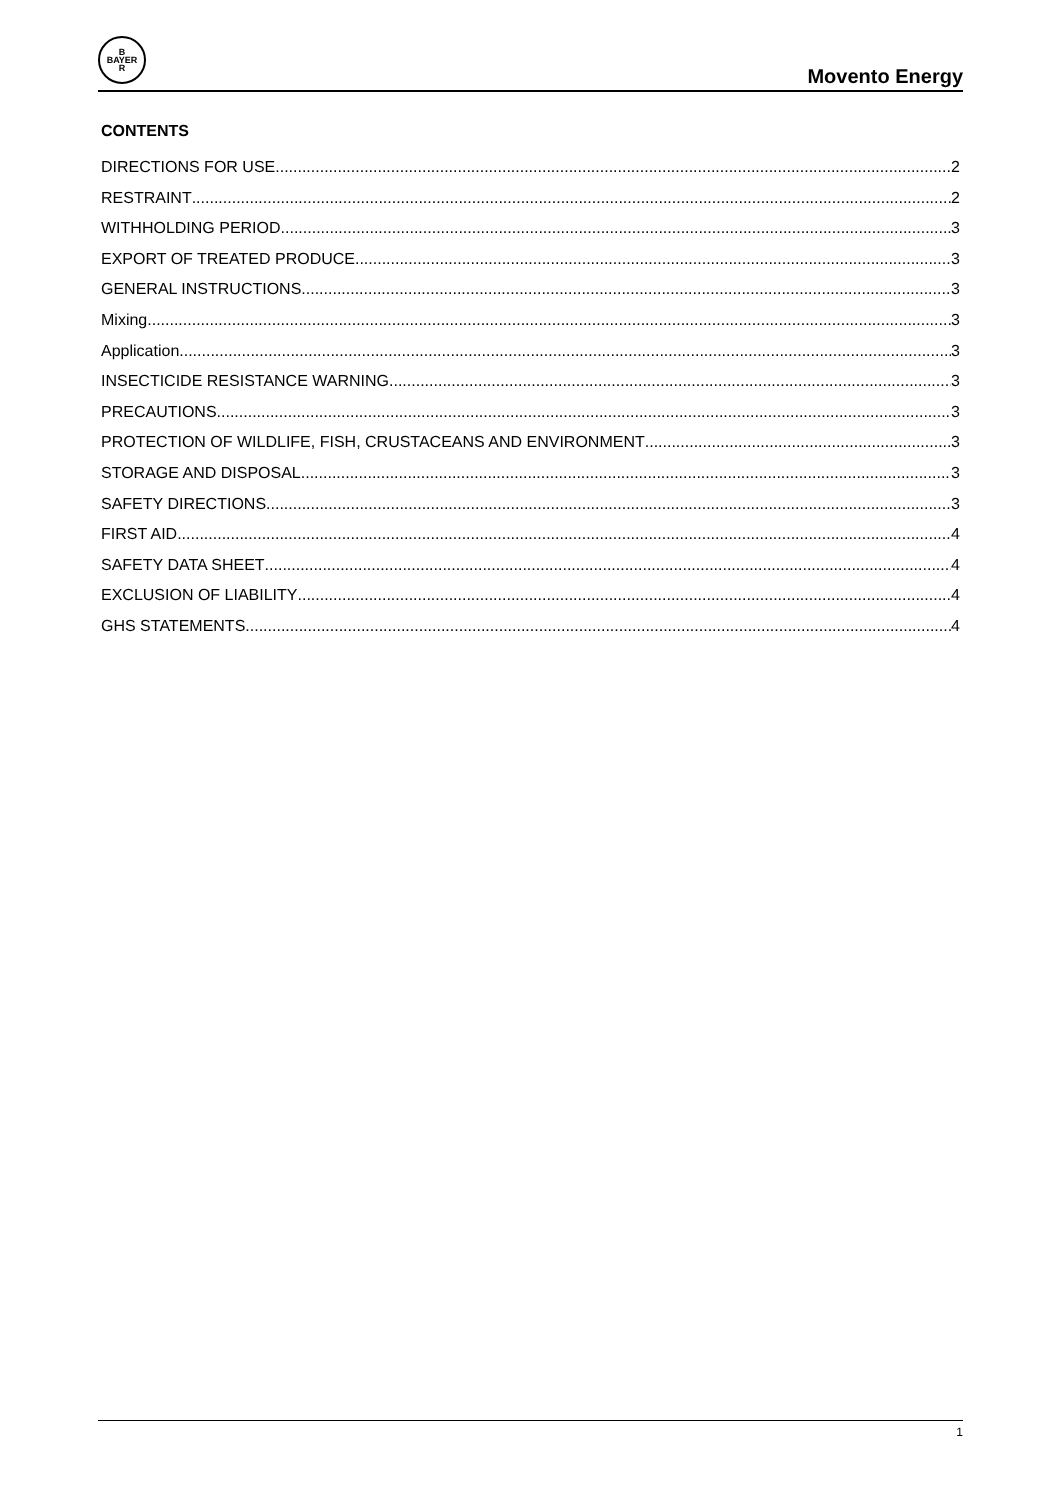B
BAYER
R
Movento Energy
CONTENTS
DIRECTIONS FOR USE 2
RESTRAINT 2
WITHHOLDING PERIOD 3
EXPORT OF TREATED PRODUCE 3
GENERAL INSTRUCTIONS 3
Mixing 3
Application 3
INSECTICIDE RESISTANCE WARNING 3
PRECAUTIONS 3
PROTECTION OF WILDLIFE, FISH, CRUSTACEANS AND ENVIRONMENT 3
STORAGE AND DISPOSAL 3
SAFETY DIRECTIONS 3
FIRST AID 4
SAFETY DATA SHEET 4
EXCLUSION OF LIABILITY 4
GHS STATEMENTS 4
1